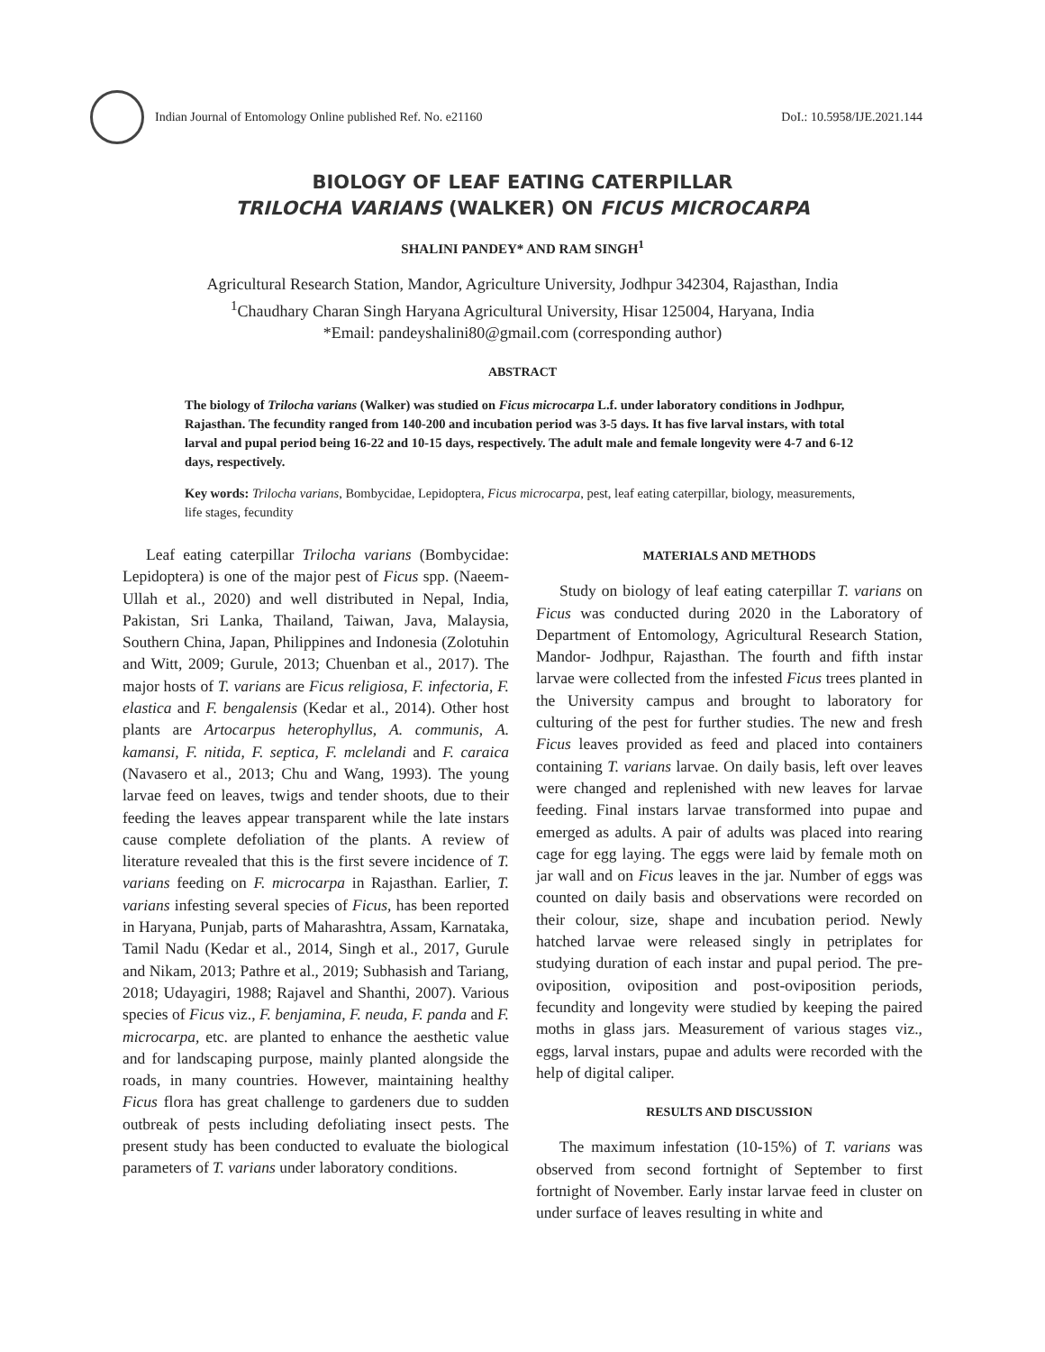Indian Journal of Entomology Online published Ref. No. e21160
DoI.: 10.5958/IJE.2021.144
BIOLOGY OF LEAF EATING CATERPILLAR
TRILOCHA VARIANS (WALKER) ON FICUS MICROCARPA
SHALINI PANDEY* AND RAM SINGH<sup>1</sup>
Agricultural Research Station, Mandor, Agriculture University, Jodhpur 342304, Rajasthan, India
<sup>1</sup> Chaudhary Charan Singh Haryana Agricultural University, Hisar 125004, Haryana, India
*Email: pandeyshalini80@gmail.com (corresponding author)
ABSTRACT
The biology of Trilocha varians (Walker) was studied on Ficus microcarpa L.f. under laboratory conditions in Jodhpur, Rajasthan. The fecundity ranged from 140-200 and incubation period was 3-5 days. It has five larval instars, with total larval and pupal period being 16-22 and 10-15 days, respectively. The adult male and female longevity were 4-7 and 6-12 days, respectively.
Key words: Trilocha varians, Bombycidae, Lepidoptera, Ficus microcarpa, pest, leaf eating caterpillar, biology, measurements, life stages, fecundity
Leaf eating caterpillar Trilocha varians (Bombycidae: Lepidoptera) is one of the major pest of Ficus spp. (Naeem-Ullah et al., 2020) and well distributed in Nepal, India, Pakistan, Sri Lanka, Thailand, Taiwan, Java, Malaysia, Southern China, Japan, Philippines and Indonesia (Zolotuhin and Witt, 2009; Gurule, 2013; Chuenban et al., 2017). The major hosts of T. varians are Ficus religiosa, F. infectoria, F. elastica and F. bengalensis (Kedar et al., 2014). Other host plants are Artocarpus heterophyllus, A. communis, A. kamansi, F. nitida, F. septica, F. mclelandi and F. caraica (Navasero et al., 2013; Chu and Wang, 1993). The young larvae feed on leaves, twigs and tender shoots, due to their feeding the leaves appear transparent while the late instars cause complete defoliation of the plants. A review of literature revealed that this is the first severe incidence of T. varians feeding on F. microcarpa in Rajasthan. Earlier, T. varians infesting several species of Ficus, has been reported in Haryana, Punjab, parts of Maharashtra, Assam, Karnataka, Tamil Nadu (Kedar et al., 2014, Singh et al., 2017, Gurule and Nikam, 2013; Pathre et al., 2019; Subhasish and Tariang, 2018; Udayagiri, 1988; Rajavel and Shanthi, 2007). Various species of Ficus viz., F. benjamina, F. neuda, F. panda and F. microcarpa, etc. are planted to enhance the aesthetic value and for landscaping purpose, mainly planted alongside the roads, in many countries. However, maintaining healthy Ficus flora has great challenge to gardeners due to sudden outbreak of pests including defoliating insect pests. The present study has been conducted to evaluate the biological parameters of T. varians under laboratory conditions.
MATERIALS AND METHODS
Study on biology of leaf eating caterpillar T. varians on Ficus was conducted during 2020 in the Laboratory of Department of Entomology, Agricultural Research Station, Mandor- Jodhpur, Rajasthan. The fourth and fifth instar larvae were collected from the infested Ficus trees planted in the University campus and brought to laboratory for culturing of the pest for further studies. The new and fresh Ficus leaves provided as feed and placed into containers containing T. varians larvae. On daily basis, left over leaves were changed and replenished with new leaves for larvae feeding. Final instars larvae transformed into pupae and emerged as adults. A pair of adults was placed into rearing cage for egg laying. The eggs were laid by female moth on jar wall and on Ficus leaves in the jar. Number of eggs was counted on daily basis and observations were recorded on their colour, size, shape and incubation period. Newly hatched larvae were released singly in petriplates for studying duration of each instar and pupal period. The pre-oviposition, oviposition and post-oviposition periods, fecundity and longevity were studied by keeping the paired moths in glass jars. Measurement of various stages viz., eggs, larval instars, pupae and adults were recorded with the help of digital caliper.
RESULTS AND DISCUSSION
The maximum infestation (10-15%) of T. varians was observed from second fortnight of September to first fortnight of November. Early instar larvae feed in cluster on under surface of leaves resulting in white and